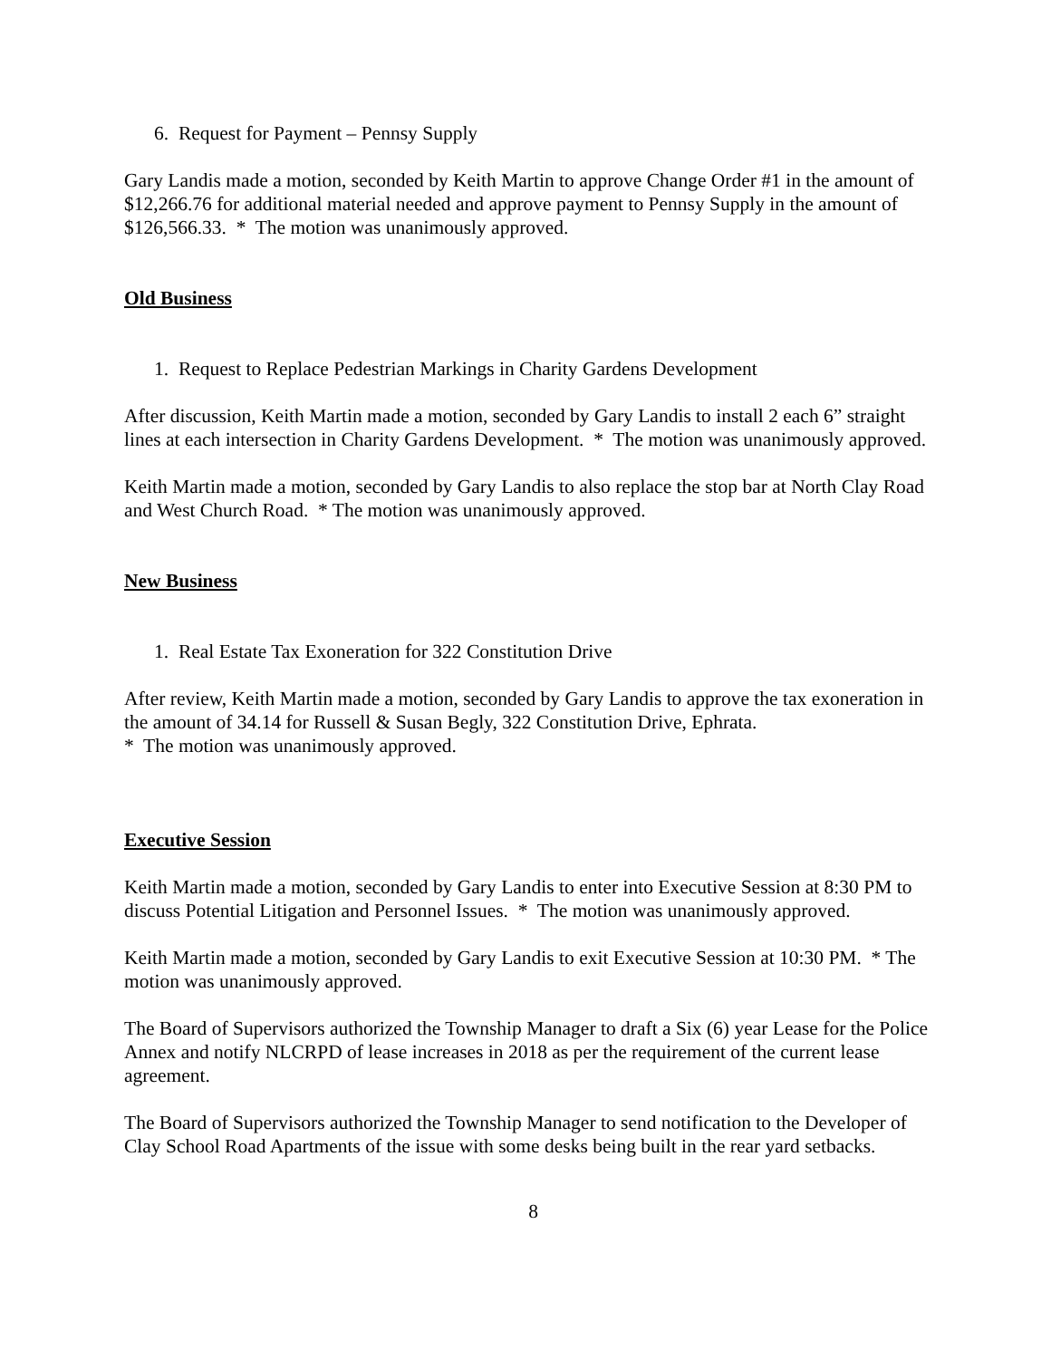6. Request for Payment – Pennsy Supply
Gary Landis made a motion, seconded by Keith Martin to approve Change Order #1 in the amount of $12,266.76 for additional material needed and approve payment to Pennsy Supply in the amount of $126,566.33. * The motion was unanimously approved.
Old Business
1. Request to Replace Pedestrian Markings in Charity Gardens Development
After discussion, Keith Martin made a motion, seconded by Gary Landis to install 2 each 6” straight lines at each intersection in Charity Gardens Development. * The motion was unanimously approved.
Keith Martin made a motion, seconded by Gary Landis to also replace the stop bar at North Clay Road and West Church Road. * The motion was unanimously approved.
New Business
1. Real Estate Tax Exoneration for 322 Constitution Drive
After review, Keith Martin made a motion, seconded by Gary Landis to approve the tax exoneration in the amount of 34.14 for Russell & Susan Begly, 322 Constitution Drive, Ephrata.
* The motion was unanimously approved.
Executive Session
Keith Martin made a motion, seconded by Gary Landis to enter into Executive Session at 8:30 PM to discuss Potential Litigation and Personnel Issues. * The motion was unanimously approved.
Keith Martin made a motion, seconded by Gary Landis to exit Executive Session at 10:30 PM. * The motion was unanimously approved.
The Board of Supervisors authorized the Township Manager to draft a Six (6) year Lease for the Police Annex and notify NLCRPD of lease increases in 2018 as per the requirement of the current lease agreement.
The Board of Supervisors authorized the Township Manager to send notification to the Developer of Clay School Road Apartments of the issue with some desks being built in the rear yard setbacks.
8